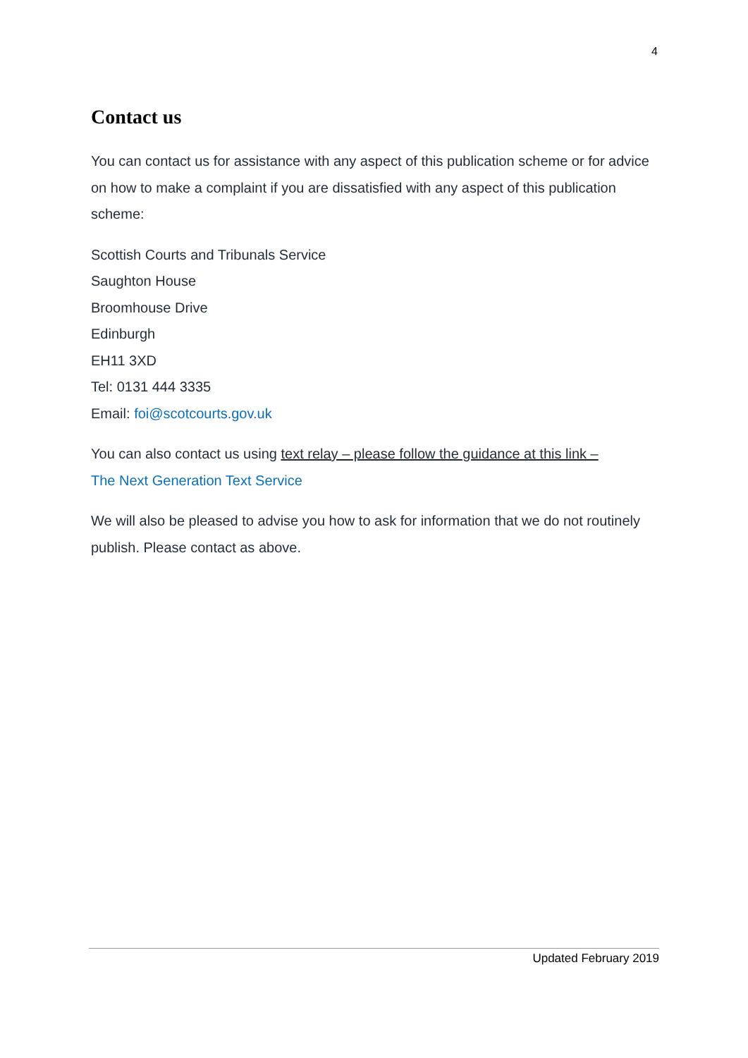4
Contact us
You can contact us for assistance with any aspect of this publication scheme or for advice on how to make a complaint if you are dissatisfied with any aspect of this publication scheme:
Scottish Courts and Tribunals Service
Saughton House
Broomhouse Drive
Edinburgh
EH11 3XD
Tel: 0131 444 3335
Email: foi@scotcourts.gov.uk
You can also contact us using text relay – please follow the guidance at this link –
The Next Generation Text Service
We will also be pleased to advise you how to ask for information that we do not routinely publish. Please contact as above.
Updated February 2019